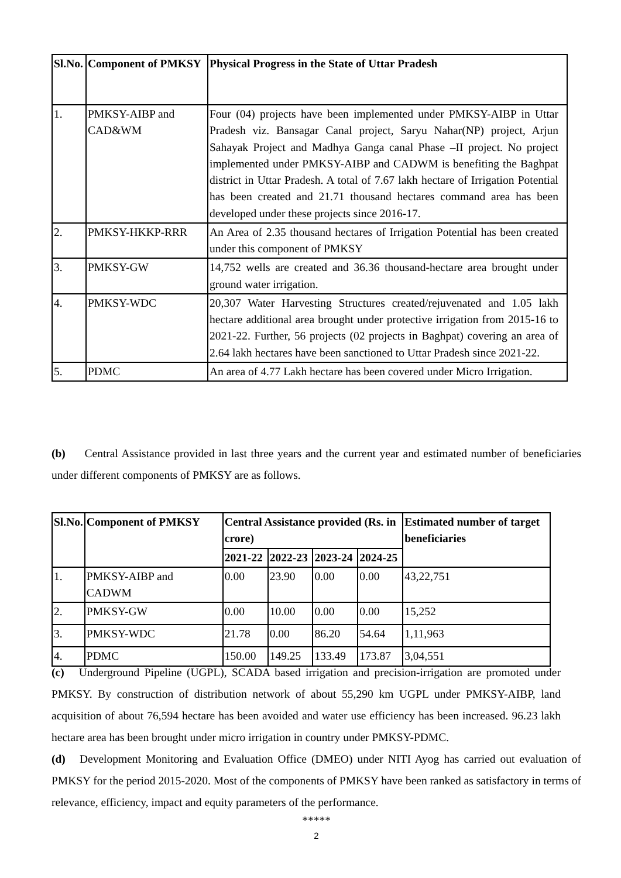| Sl.No. | Component of PMKSY | Physical Progress in the State of Uttar Pradesh |
| --- | --- | --- |
| 1. | PMKSY-AIBP and CAD&WM | Four (04) projects have been implemented under PMKSY-AIBP in Uttar Pradesh viz. Bansagar Canal project, Saryu Nahar(NP) project, Arjun Sahayak Project and Madhya Ganga canal Phase –II project. No project implemented under PMKSY-AIBP and CADWM is benefiting the Baghpat district in Uttar Pradesh. A total of 7.67 lakh hectare of Irrigation Potential has been created and 21.71 thousand hectares command area has been developed under these projects since 2016-17. |
| 2. | PMKSY-HKKP-RRR | An Area of 2.35 thousand hectares of Irrigation Potential has been created under this component of PMKSY |
| 3. | PMKSY-GW | 14,752 wells are created and 36.36 thousand-hectare area brought under ground water irrigation. |
| 4. | PMKSY-WDC | 20,307 Water Harvesting Structures created/rejuvenated and 1.05 lakh hectare additional area brought under protective irrigation from 2015-16 to 2021-22. Further, 56 projects (02 projects in Baghpat) covering an area of 2.64 lakh hectares have been sanctioned to Uttar Pradesh since 2021-22. |
| 5. | PDMC | An area of 4.77 Lakh hectare has been covered under Micro Irrigation. |
(b) Central Assistance provided in last three years and the current year and estimated number of beneficiaries under different components of PMKSY are as follows.
| Sl.No. | Component of PMKSY | Central Assistance provided (Rs. in crore) | | | | Estimated number of target beneficiaries |
| --- | --- | --- | --- | --- | --- | --- |
| | | 2021-22 | 2022-23 | 2023-24 | 2024-25 | |
| 1. | PMKSY-AIBP and CADWM | 0.00 | 23.90 | 0.00 | 0.00 | 43,22,751 |
| 2. | PMKSY-GW | 0.00 | 10.00 | 0.00 | 0.00 | 15,252 |
| 3. | PMKSY-WDC | 21.78 | 0.00 | 86.20 | 54.64 | 1,11,963 |
| 4. | PDMC | 150.00 | 149.25 | 133.49 | 173.87 | 3,04,551 |
(c) Underground Pipeline (UGPL), SCADA based irrigation and precision-irrigation are promoted under PMKSY. By construction of distribution network of about 55,290 km UGPL under PMKSY-AIBP, land acquisition of about 76,594 hectare has been avoided and water use efficiency has been increased. 96.23 lakh hectare area has been brought under micro irrigation in country under PMKSY-PDMC.
(d) Development Monitoring and Evaluation Office (DMEO) under NITI Ayog has carried out evaluation of PMKSY for the period 2015-2020. Most of the components of PMKSY have been ranked as satisfactory in terms of relevance, efficiency, impact and equity parameters of the performance.
*****
2